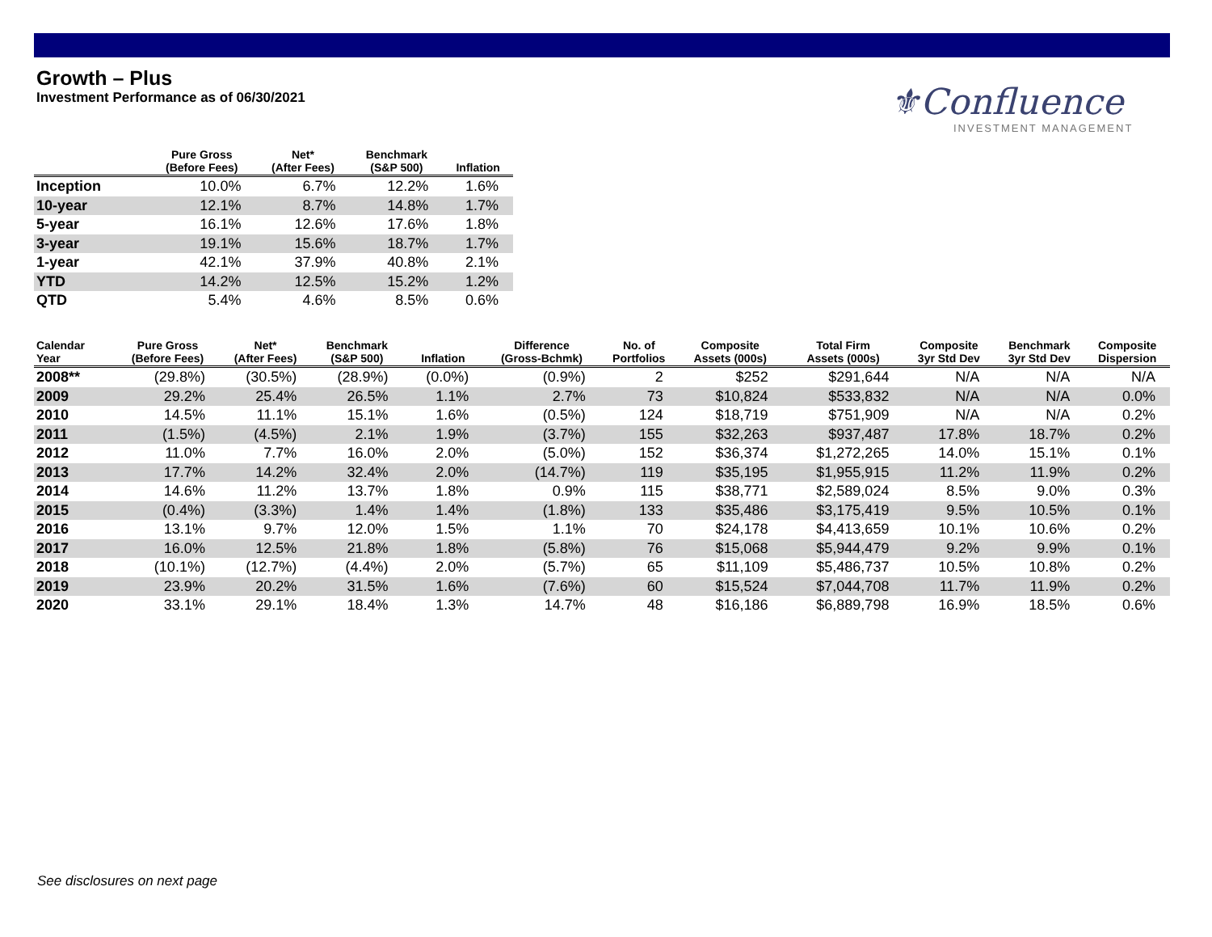Growth – Plus
Investment Performance as of 06/30/2021
⚜Confluence
INVESTMENT MANAGEMENT
| | Pure Gross (Before Fees) | Net* (After Fees) | Benchmark (S&P 500) | Inflation |
| --- | --- | --- | --- | --- |
| Inception | 10.0% | 6.7% | 12.2% | 1.6% |
| 10-year | 12.1% | 8.7% | 14.8% | 1.7% |
| 5-year | 16.1% | 12.6% | 17.6% | 1.8% |
| 3-year | 19.1% | 15.6% | 18.7% | 1.7% |
| 1-year | 42.1% | 37.9% | 40.8% | 2.1% |
| YTD | 14.2% | 12.5% | 15.2% | 1.2% |
| QTD | 5.4% | 4.6% | 8.5% | 0.6% |
| Calendar Year | Pure Gross (Before Fees) | Net* (After Fees) | Benchmark (S&P 500) | Inflation | Difference (Gross-Bchmk) | No. of Portfolios | Composite Assets (000s) | Total Firm Assets (000s) | Composite 3yr Std Dev | Benchmark 3yr Std Dev | Composite Dispersion |
| --- | --- | --- | --- | --- | --- | --- | --- | --- | --- | --- | --- |
| 2008** | (29.8%) | (30.5%) | (28.9%) | (0.0%) | (0.9%) | 2 | $252 | $291,644 | N/A | N/A | N/A |
| 2009 | 29.2% | 25.4% | 26.5% | 1.1% | 2.7% | 73 | $10,824 | $533,832 | N/A | N/A | 0.0% |
| 2010 | 14.5% | 11.1% | 15.1% | 1.6% | (0.5%) | 124 | $18,719 | $751,909 | N/A | N/A | 0.2% |
| 2011 | (1.5%) | (4.5%) | 2.1% | 1.9% | (3.7%) | 155 | $32,263 | $937,487 | 17.8% | 18.7% | 0.2% |
| 2012 | 11.0% | 7.7% | 16.0% | 2.0% | (5.0%) | 152 | $36,374 | $1,272,265 | 14.0% | 15.1% | 0.1% |
| 2013 | 17.7% | 14.2% | 32.4% | 2.0% | (14.7%) | 119 | $35,195 | $1,955,915 | 11.2% | 11.9% | 0.2% |
| 2014 | 14.6% | 11.2% | 13.7% | 1.8% | 0.9% | 115 | $38,771 | $2,589,024 | 8.5% | 9.0% | 0.3% |
| 2015 | (0.4%) | (3.3%) | 1.4% | 1.4% | (1.8%) | 133 | $35,486 | $3,175,419 | 9.5% | 10.5% | 0.1% |
| 2016 | 13.1% | 9.7% | 12.0% | 1.5% | 1.1% | 70 | $24,178 | $4,413,659 | 10.1% | 10.6% | 0.2% |
| 2017 | 16.0% | 12.5% | 21.8% | 1.8% | (5.8%) | 76 | $15,068 | $5,944,479 | 9.2% | 9.9% | 0.1% |
| 2018 | (10.1%) | (12.7%) | (4.4%) | 2.0% | (5.7%) | 65 | $11,109 | $5,486,737 | 10.5% | 10.8% | 0.2% |
| 2019 | 23.9% | 20.2% | 31.5% | 1.6% | (7.6%) | 60 | $15,524 | $7,044,708 | 11.7% | 11.9% | 0.2% |
| 2020 | 33.1% | 29.1% | 18.4% | 1.3% | 14.7% | 48 | $16,186 | $6,889,798 | 16.9% | 18.5% | 0.6% |
See disclosures on next page